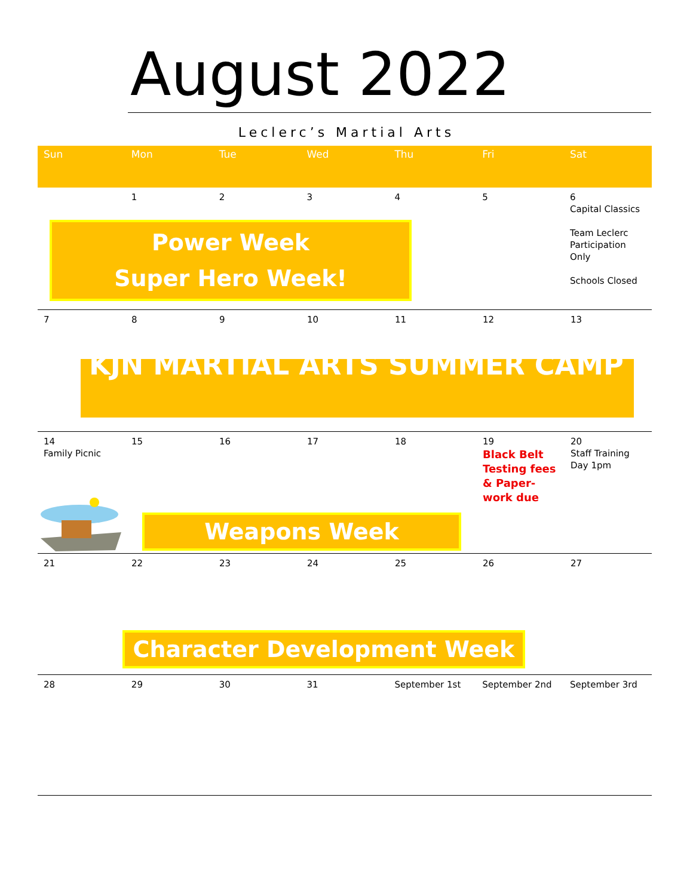August 2022
Leclerc’s Martial Arts
| Sun | Mon | Tue | Wed | Thu | Fri | Sat |
| --- | --- | --- | --- | --- | --- | --- |
| 1 2 3 4 Power Week Super Hero Week! | | | | | 5 | 6 Capital Classics Team Leclerc Participation Only Schools Closed |
| 7 8 9 10 11 12 13 KJN MARTIAL ARTS SUMMER CAMP | | | | | | |
| 14 Family Picnic 15 16 17 18 19 Black Belt Testing fees & Paper-work due 20 Staff Training Day 1pm Weapons Week | | | | | | |
| 21 22 23 24 25 26 27 Character Development Week | | | | | | |
| 28 | 29 | 30 | 31 | September 1st | September 2nd | September 3rd |